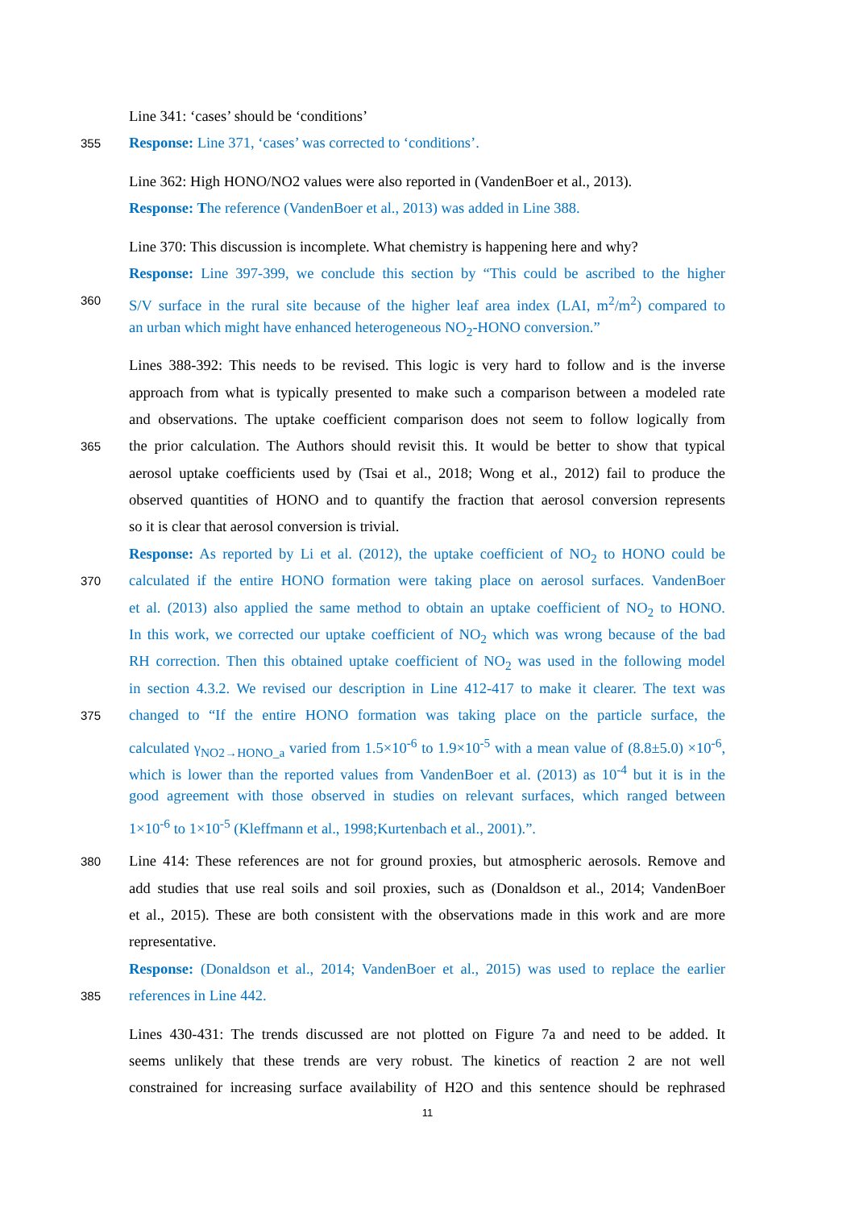Line 341: ‘cases’ should be ‘conditions’
355 Response: Line 371, ‘cases’ was corrected to ‘conditions’.
Line 362: High HONO/NO2 values were also reported in (VandenBoer et al., 2013).
Response: The reference (VandenBoer et al., 2013) was added in Line 388.
Line 370: This discussion is incomplete. What chemistry is happening here and why?
Response: Line 397-399, we conclude this section by “This could be ascribed to the higher
360 S/V surface in the rural site because of the higher leaf area index (LAI, m<sup>2</sup>/m<sup>2</sup>) compared to
an urban which might have enhanced heterogeneous NO<sub>2</sub>-HONO conversion.”
Lines 388-392: This needs to be revised. This logic is very hard to follow and is the inverse
approach from what is typically presented to make such a comparison between a modeled rate
and observations. The uptake coefficient comparison does not seem to follow logically from
365 the prior calculation. The Authors should revisit this. It would be better to show that typical
aerosol uptake coefficients used by (Tsai et al., 2018; Wong et al., 2012) fail to produce the
observed quantities of HONO and to quantify the fraction that aerosol conversion represents
so it is clear that aerosol conversion is trivial.
Response: As reported by Li et al. (2012), the uptake coefficient of NO<sub>2</sub> to HONO could be
370 calculated if the entire HONO formation were taking place on aerosol surfaces. VandenBoer
et al. (2013) also applied the same method to obtain an uptake coefficient of NO<sub>2</sub> to HONO.
In this work, we corrected our uptake coefficient of NO<sub>2</sub> which was wrong because of the bad
RH correction. Then this obtained uptake coefficient of NO<sub>2</sub> was used in the following model
in section 4.3.2. We revised our description in Line 412-417 to make it clearer. The text was
375 changed to “If the entire HONO formation was taking place on the particle surface, the
calculated γ<sub>NO2→HONO_a</sub> varied from 1.5×10<sup>-6</sup> to 1.9×10<sup>-5</sup> with a mean value of (8.8±5.0) ×10<sup>-6</sup>,
which is lower than the reported values from VandenBoer et al. (2013) as 10<sup>-4</sup> but it is in the
good agreement with those observed in studies on relevant surfaces, which ranged between
1×10<sup>-6</sup> to 1×10<sup>-5</sup> (Kleffmann et al., 1998;Kurtenbach et al., 2001).”.
380 Line 414: These references are not for ground proxies, but atmospheric aerosols. Remove and
add studies that use real soils and soil proxies, such as (Donaldson et al., 2014; VandenBoer
et al., 2015). These are both consistent with the observations made in this work and are more
representative.
Response: (Donaldson et al., 2014; VandenBoer et al., 2015) was used to replace the earlier
385 references in Line 442.
Lines 430-431: The trends discussed are not plotted on Figure 7a and need to be added. It
seems unlikely that these trends are very robust. The kinetics of reaction 2 are not well
constrained for increasing surface availability of H2O and this sentence should be rephrased
11